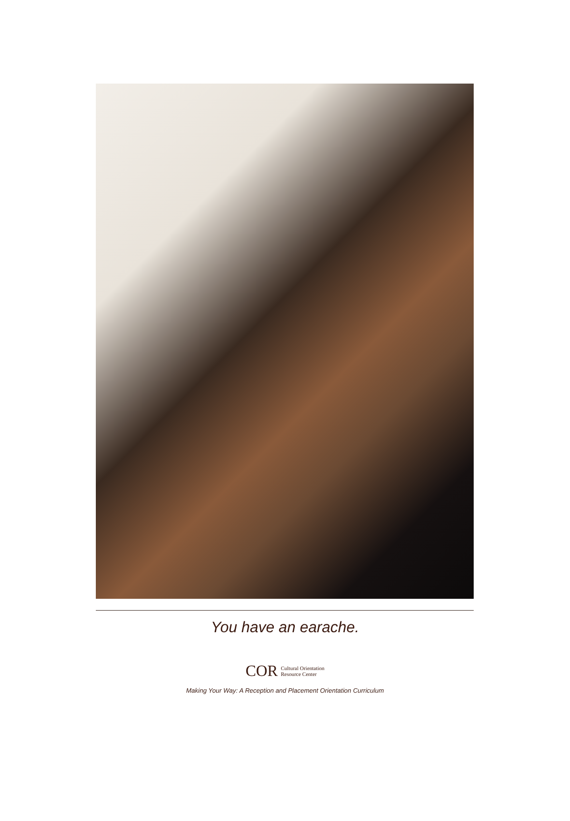You have an earache.
COR Cultural Orientation
Resource Center
Making Your Way: A Reception and Placement Orientation Curriculum